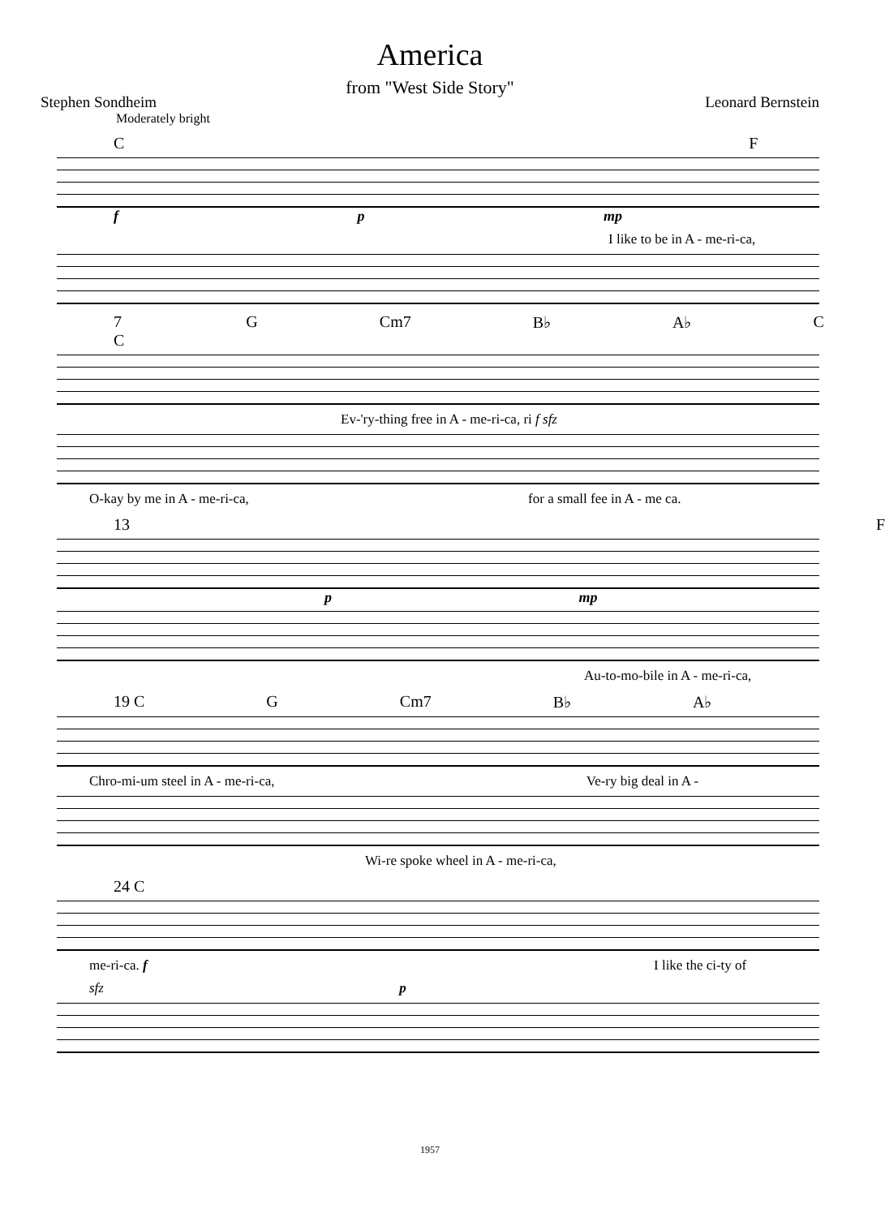America
from "West Side Story"
Stephen Sondheim Leonard Bernstein
Moderately bright
C F
f p mp
I like to be in A - me-ri-ca,
7 C G Cm7 B♭ A♭ C
Ev-'ry-thing free in A - me-ri-ca, ri f sfz
O-kay by me in A - me-ri-ca, for a small fee in A - me ca.
13 F
p mp
Au-to-mo-bile in A - me-ri-ca,
19 C G Cm7 B♭ A♭
Chro-mi-um steel in A - me-ri-ca, Ve-ry big deal in A -
Wi-re spoke wheel in A - me-ri-ca,
24 C
me-ri-ca. f I like the ci-ty of
sfz p
1957